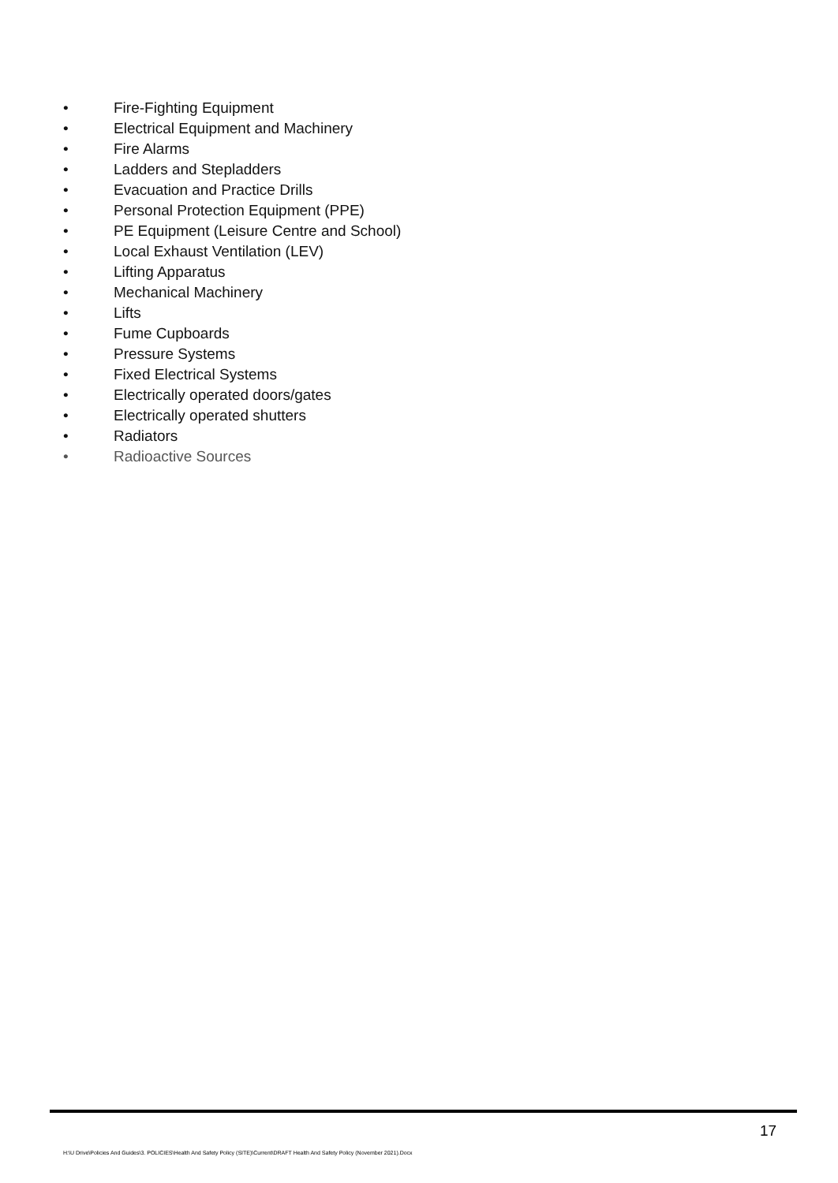• Fire-Fighting Equipment
• Electrical Equipment and Machinery
• Fire Alarms
• Ladders and Stepladders
• Evacuation and Practice Drills
• Personal Protection Equipment (PPE)
• PE Equipment (Leisure Centre and School)
• Local Exhaust Ventilation (LEV)
• Lifting Apparatus
• Mechanical Machinery
• Lifts
• Fume Cupboards
• Pressure Systems
• Fixed Electrical Systems
• Electrically operated doors/gates
• Electrically operated shutters
• Radiators
• Radioactive Sources
17
H:\U Drive\Policies And Guides\3. POLICIES\Health And Safety Policy (SITE)\Current\DRAFT Health And Safety Policy (November 2021).Docx